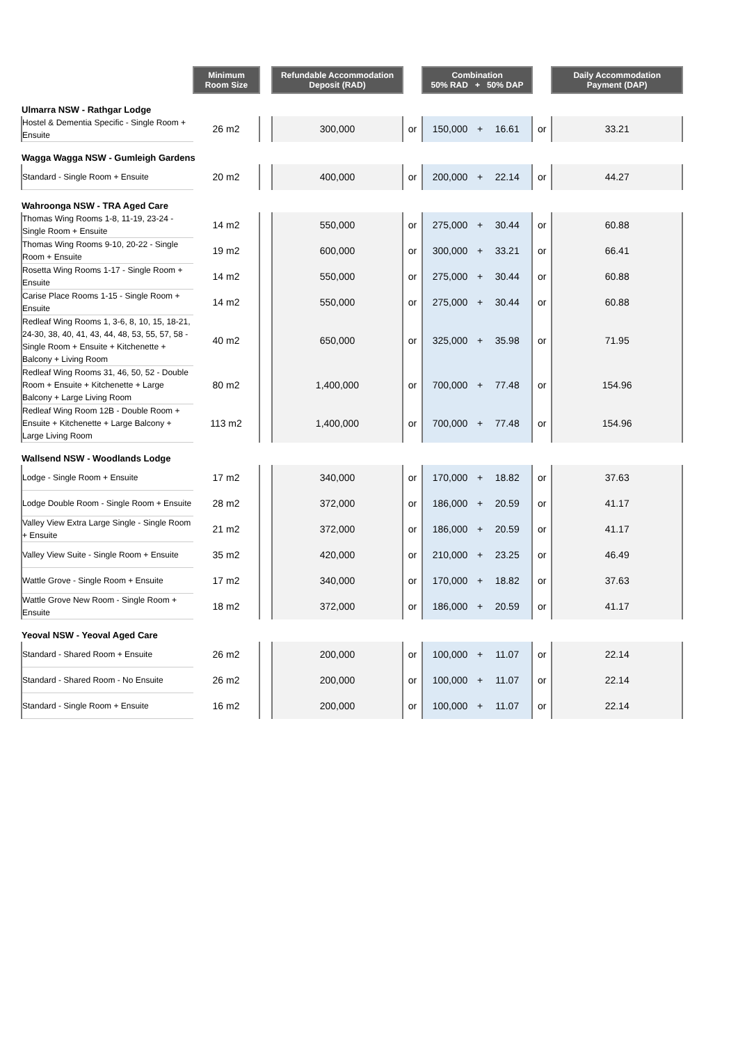| | Minimum Room Size | | Refundable Accommodation Deposit (RAD) | | Combination 50% RAD + 50% DAP | | | | Daily Accommodation Payment (DAP) |
| --- | --- | --- | --- | --- | --- | --- | --- | --- | --- |
| Ulmarra NSW - Rathgar Lodge | | | | | | | | | |
| Hostel & Dementia Specific - Single Room + Ensuite | 26 m2 | | 300,000 | or | 150,000 | + | 16.61 | or | 33.21 |
| Wagga Wagga NSW - Gumleigh Gardens | | | | | | | | | |
| Standard - Single Room + Ensuite | 20 m2 | | 400,000 | or | 200,000 | + | 22.14 | or | 44.27 |
| Wahroonga NSW - TRA Aged Care | | | | | | | | | |
| Thomas Wing Rooms 1-8, 11-19, 23-24 - Single Room + Ensuite | 14 m2 | | 550,000 | or | 275,000 | + | 30.44 | or | 60.88 |
| Thomas Wing Rooms 9-10, 20-22 - Single Room + Ensuite | 19 m2 | | 600,000 | or | 300,000 | + | 33.21 | or | 66.41 |
| Rosetta Wing Rooms 1-17 - Single Room + Ensuite | 14 m2 | | 550,000 | or | 275,000 | + | 30.44 | or | 60.88 |
| Carise Place Rooms 1-15 - Single Room + Ensuite | 14 m2 | | 550,000 | or | 275,000 | + | 30.44 | or | 60.88 |
| Redleaf Wing Rooms 1, 3-6, 8, 10, 15, 18-21, 24-30, 38, 40, 41, 43, 44, 48, 53, 55, 57, 58 - Single Room + Ensuite + Kitchenette + Balcony + Living Room | 40 m2 | | 650,000 | or | 325,000 | + | 35.98 | or | 71.95 |
| Redleaf Wing Rooms 31, 46, 50, 52 - Double Room + Ensuite + Kitchenette + Large Balcony + Large Living Room | 80 m2 | | 1,400,000 | or | 700,000 | + | 77.48 | or | 154.96 |
| Redleaf Wing Room 12B - Double Room + Ensuite + Kitchenette + Large Balcony + Large Living Room | 113 m2 | | 1,400,000 | or | 700,000 | + | 77.48 | or | 154.96 |
| Wallsend NSW - Woodlands Lodge | | | | | | | | | |
| Lodge - Single Room + Ensuite | 17 m2 | | 340,000 | or | 170,000 | + | 18.82 | or | 37.63 |
| Lodge Double Room - Single Room + Ensuite | 28 m2 | | 372,000 | or | 186,000 | + | 20.59 | or | 41.17 |
| Valley View Extra Large Single - Single Room + Ensuite | 21 m2 | | 372,000 | or | 186,000 | + | 20.59 | or | 41.17 |
| Valley View Suite - Single Room + Ensuite | 35 m2 | | 420,000 | or | 210,000 | + | 23.25 | or | 46.49 |
| Wattle Grove - Single Room + Ensuite | 17 m2 | | 340,000 | or | 170,000 | + | 18.82 | or | 37.63 |
| Wattle Grove New Room - Single Room + Ensuite | 18 m2 | | 372,000 | or | 186,000 | + | 20.59 | or | 41.17 |
| Yeoval NSW - Yeoval Aged Care | | | | | | | | | |
| Standard - Shared Room + Ensuite | 26 m2 | | 200,000 | or | 100,000 | + | 11.07 | or | 22.14 |
| Standard - Shared Room - No Ensuite | 26 m2 | | 200,000 | or | 100,000 | + | 11.07 | or | 22.14 |
| Standard - Single Room + Ensuite | 16 m2 | | 200,000 | or | 100,000 | + | 11.07 | or | 22.14 |